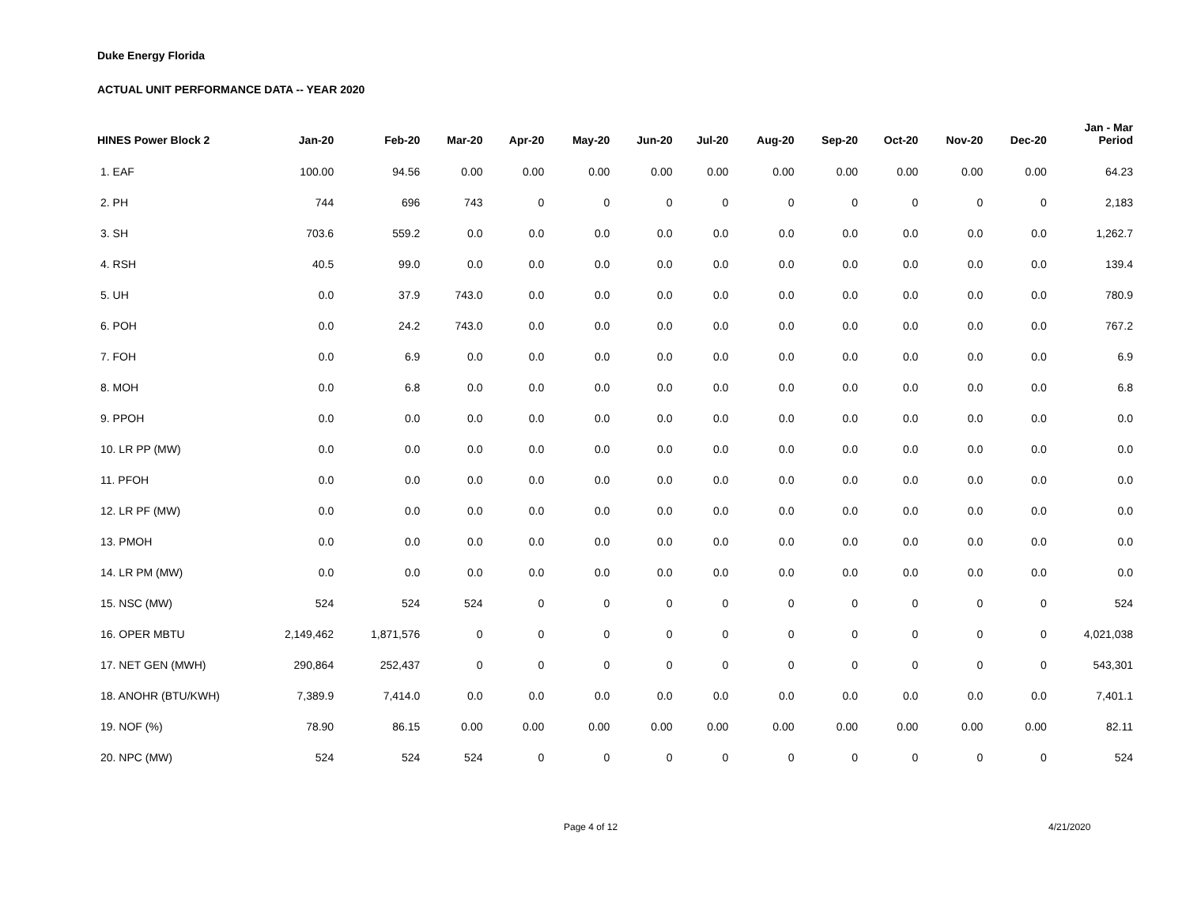Duke Energy Florida
ACTUAL UNIT PERFORMANCE DATA -- YEAR 2020
| HINES Power Block 2 | Jan-20 | Feb-20 | Mar-20 | Apr-20 | May-20 | Jun-20 | Jul-20 | Aug-20 | Sep-20 | Oct-20 | Nov-20 | Dec-20 | Jan - Mar Period |
| --- | --- | --- | --- | --- | --- | --- | --- | --- | --- | --- | --- | --- | --- |
| 1. EAF | 100.00 | 94.56 | 0.00 | 0.00 | 0.00 | 0.00 | 0.00 | 0.00 | 0.00 | 0.00 | 0.00 | 0.00 | 64.23 |
| 2. PH | 744 | 696 | 743 | 0 | 0 | 0 | 0 | 0 | 0 | 0 | 0 | 0 | 2,183 |
| 3. SH | 703.6 | 559.2 | 0.0 | 0.0 | 0.0 | 0.0 | 0.0 | 0.0 | 0.0 | 0.0 | 0.0 | 0.0 | 1,262.7 |
| 4. RSH | 40.5 | 99.0 | 0.0 | 0.0 | 0.0 | 0.0 | 0.0 | 0.0 | 0.0 | 0.0 | 0.0 | 0.0 | 139.4 |
| 5. UH | 0.0 | 37.9 | 743.0 | 0.0 | 0.0 | 0.0 | 0.0 | 0.0 | 0.0 | 0.0 | 0.0 | 0.0 | 780.9 |
| 6. POH | 0.0 | 24.2 | 743.0 | 0.0 | 0.0 | 0.0 | 0.0 | 0.0 | 0.0 | 0.0 | 0.0 | 0.0 | 767.2 |
| 7. FOH | 0.0 | 6.9 | 0.0 | 0.0 | 0.0 | 0.0 | 0.0 | 0.0 | 0.0 | 0.0 | 0.0 | 0.0 | 6.9 |
| 8. MOH | 0.0 | 6.8 | 0.0 | 0.0 | 0.0 | 0.0 | 0.0 | 0.0 | 0.0 | 0.0 | 0.0 | 0.0 | 6.8 |
| 9. PPOH | 0.0 | 0.0 | 0.0 | 0.0 | 0.0 | 0.0 | 0.0 | 0.0 | 0.0 | 0.0 | 0.0 | 0.0 | 0.0 |
| 10. LR PP (MW) | 0.0 | 0.0 | 0.0 | 0.0 | 0.0 | 0.0 | 0.0 | 0.0 | 0.0 | 0.0 | 0.0 | 0.0 | 0.0 |
| 11. PFOH | 0.0 | 0.0 | 0.0 | 0.0 | 0.0 | 0.0 | 0.0 | 0.0 | 0.0 | 0.0 | 0.0 | 0.0 | 0.0 |
| 12. LR PF (MW) | 0.0 | 0.0 | 0.0 | 0.0 | 0.0 | 0.0 | 0.0 | 0.0 | 0.0 | 0.0 | 0.0 | 0.0 | 0.0 |
| 13. PMOH | 0.0 | 0.0 | 0.0 | 0.0 | 0.0 | 0.0 | 0.0 | 0.0 | 0.0 | 0.0 | 0.0 | 0.0 | 0.0 |
| 14. LR PM (MW) | 0.0 | 0.0 | 0.0 | 0.0 | 0.0 | 0.0 | 0.0 | 0.0 | 0.0 | 0.0 | 0.0 | 0.0 | 0.0 |
| 15. NSC (MW) | 524 | 524 | 524 | 0 | 0 | 0 | 0 | 0 | 0 | 0 | 0 | 0 | 524 |
| 16. OPER MBTU | 2,149,462 | 1,871,576 | 0 | 0 | 0 | 0 | 0 | 0 | 0 | 0 | 0 | 0 | 4,021,038 |
| 17. NET GEN (MWH) | 290,864 | 252,437 | 0 | 0 | 0 | 0 | 0 | 0 | 0 | 0 | 0 | 0 | 543,301 |
| 18. ANOHR (BTU/KWH) | 7,389.9 | 7,414.0 | 0.0 | 0.0 | 0.0 | 0.0 | 0.0 | 0.0 | 0.0 | 0.0 | 0.0 | 0.0 | 7,401.1 |
| 19. NOF (%) | 78.90 | 86.15 | 0.00 | 0.00 | 0.00 | 0.00 | 0.00 | 0.00 | 0.00 | 0.00 | 0.00 | 0.00 | 82.11 |
| 20. NPC (MW) | 524 | 524 | 524 | 0 | 0 | 0 | 0 | 0 | 0 | 0 | 0 | 0 | 524 |
Page 4 of 12 4/21/2020